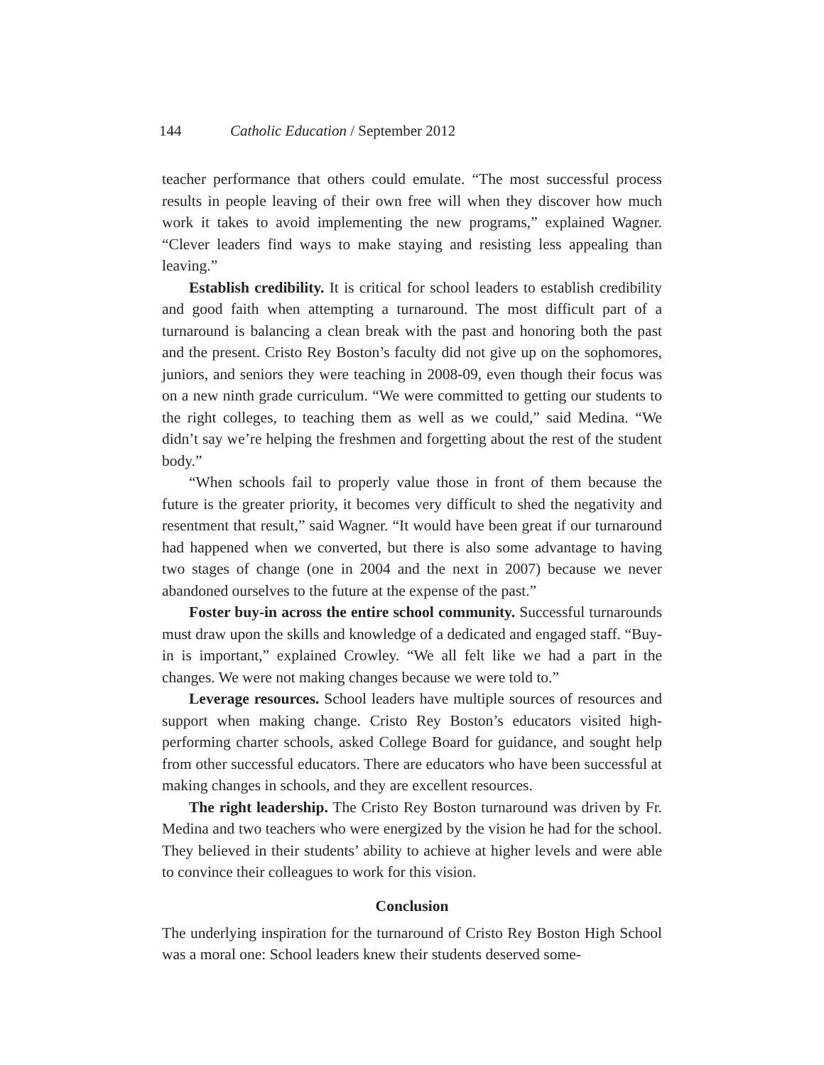144 Catholic Education / September 2012
teacher performance that others could emulate. “The most successful process results in people leaving of their own free will when they discover how much work it takes to avoid implementing the new programs,” explained Wagner. “Clever leaders find ways to make staying and resisting less appealing than leaving.”
Establish credibility. It is critical for school leaders to establish credibility and good faith when attempting a turnaround. The most difficult part of a turnaround is balancing a clean break with the past and honoring both the past and the present. Cristo Rey Boston’s faculty did not give up on the sophomores, juniors, and seniors they were teaching in 2008-09, even though their focus was on a new ninth grade curriculum. “We were committed to getting our students to the right colleges, to teaching them as well as we could,” said Medina. “We didn’t say we’re helping the freshmen and forgetting about the rest of the student body.”
“When schools fail to properly value those in front of them because the future is the greater priority, it becomes very difficult to shed the negativity and resentment that result,” said Wagner. “It would have been great if our turnaround had happened when we converted, but there is also some advantage to having two stages of change (one in 2004 and the next in 2007) because we never abandoned ourselves to the future at the expense of the past.”
Foster buy-in across the entire school community. Successful turnarounds must draw upon the skills and knowledge of a dedicated and engaged staff. “Buy-in is important,” explained Crowley. “We all felt like we had a part in the changes. We were not making changes because we were told to.”
Leverage resources. School leaders have multiple sources of resources and support when making change. Cristo Rey Boston’s educators visited high-performing charter schools, asked College Board for guidance, and sought help from other successful educators. There are educators who have been successful at making changes in schools, and they are excellent resources.
The right leadership. The Cristo Rey Boston turnaround was driven by Fr. Medina and two teachers who were energized by the vision he had for the school. They believed in their students’ ability to achieve at higher levels and were able to convince their colleagues to work for this vision.
Conclusion
The underlying inspiration for the turnaround of Cristo Rey Boston High School was a moral one: School leaders knew their students deserved some-